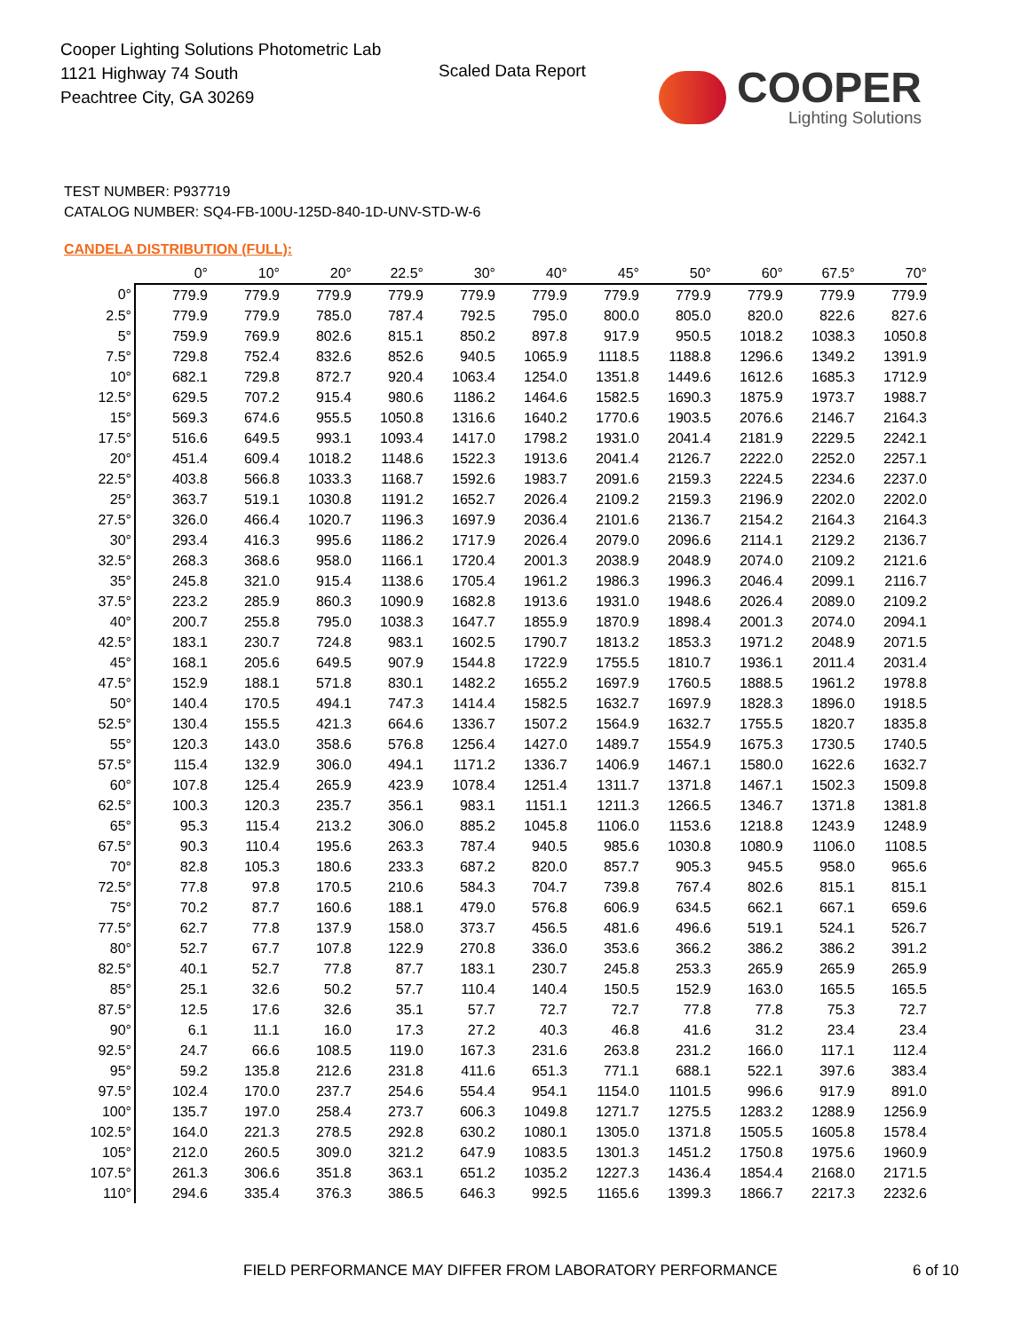Cooper Lighting Solutions Photometric Lab
1121 Highway 74 South
Peachtree City, GA 30269
Scaled Data Report
COOPER
Lighting Solutions
TEST NUMBER: P937719
CATALOG NUMBER: SQ4-FB-100U-125D-840-1D-UNV-STD-W-6
CANDELA DISTRIBUTION (FULL):
| | 0° | 10° | 20° | 22.5° | 30° | 40° | 45° | 50° | 60° | 67.5° | 70° |
| --- | --- | --- | --- | --- | --- | --- | --- | --- | --- | --- | --- |
| 0° | 779.9 | 779.9 | 779.9 | 779.9 | 779.9 | 779.9 | 779.9 | 779.9 | 779.9 | 779.9 | 779.9 |
| 2.5° | 779.9 | 779.9 | 785.0 | 787.4 | 792.5 | 795.0 | 800.0 | 805.0 | 820.0 | 822.6 | 827.6 |
| 5° | 759.9 | 769.9 | 802.6 | 815.1 | 850.2 | 897.8 | 917.9 | 950.5 | 1018.2 | 1038.3 | 1050.8 |
| 7.5° | 729.8 | 752.4 | 832.6 | 852.6 | 940.5 | 1065.9 | 1118.5 | 1188.8 | 1296.6 | 1349.2 | 1391.9 |
| 10° | 682.1 | 729.8 | 872.7 | 920.4 | 1063.4 | 1254.0 | 1351.8 | 1449.6 | 1612.6 | 1685.3 | 1712.9 |
| 12.5° | 629.5 | 707.2 | 915.4 | 980.6 | 1186.2 | 1464.6 | 1582.5 | 1690.3 | 1875.9 | 1973.7 | 1988.7 |
| 15° | 569.3 | 674.6 | 955.5 | 1050.8 | 1316.6 | 1640.2 | 1770.6 | 1903.5 | 2076.6 | 2146.7 | 2164.3 |
| 17.5° | 516.6 | 649.5 | 993.1 | 1093.4 | 1417.0 | 1798.2 | 1931.0 | 2041.4 | 2181.9 | 2229.5 | 2242.1 |
| 20° | 451.4 | 609.4 | 1018.2 | 1148.6 | 1522.3 | 1913.6 | 2041.4 | 2126.7 | 2222.0 | 2252.0 | 2257.1 |
| 22.5° | 403.8 | 566.8 | 1033.3 | 1168.7 | 1592.6 | 1983.7 | 2091.6 | 2159.3 | 2224.5 | 2234.6 | 2237.0 |
| 25° | 363.7 | 519.1 | 1030.8 | 1191.2 | 1652.7 | 2026.4 | 2109.2 | 2159.3 | 2196.9 | 2202.0 | 2202.0 |
| 27.5° | 326.0 | 466.4 | 1020.7 | 1196.3 | 1697.9 | 2036.4 | 2101.6 | 2136.7 | 2154.2 | 2164.3 | 2164.3 |
| 30° | 293.4 | 416.3 | 995.6 | 1186.2 | 1717.9 | 2026.4 | 2079.0 | 2096.6 | 2114.1 | 2129.2 | 2136.7 |
| 32.5° | 268.3 | 368.6 | 958.0 | 1166.1 | 1720.4 | 2001.3 | 2038.9 | 2048.9 | 2074.0 | 2109.2 | 2121.6 |
| 35° | 245.8 | 321.0 | 915.4 | 1138.6 | 1705.4 | 1961.2 | 1986.3 | 1996.3 | 2046.4 | 2099.1 | 2116.7 |
| 37.5° | 223.2 | 285.9 | 860.3 | 1090.9 | 1682.8 | 1913.6 | 1931.0 | 1948.6 | 2026.4 | 2089.0 | 2109.2 |
| 40° | 200.7 | 255.8 | 795.0 | 1038.3 | 1647.7 | 1855.9 | 1870.9 | 1898.4 | 2001.3 | 2074.0 | 2094.1 |
| 42.5° | 183.1 | 230.7 | 724.8 | 983.1 | 1602.5 | 1790.7 | 1813.2 | 1853.3 | 1971.2 | 2048.9 | 2071.5 |
| 45° | 168.1 | 205.6 | 649.5 | 907.9 | 1544.8 | 1722.9 | 1755.5 | 1810.7 | 1936.1 | 2011.4 | 2031.4 |
| 47.5° | 152.9 | 188.1 | 571.8 | 830.1 | 1482.2 | 1655.2 | 1697.9 | 1760.5 | 1888.5 | 1961.2 | 1978.8 |
| 50° | 140.4 | 170.5 | 494.1 | 747.3 | 1414.4 | 1582.5 | 1632.7 | 1697.9 | 1828.3 | 1896.0 | 1918.5 |
| 52.5° | 130.4 | 155.5 | 421.3 | 664.6 | 1336.7 | 1507.2 | 1564.9 | 1632.7 | 1755.5 | 1820.7 | 1835.8 |
| 55° | 120.3 | 143.0 | 358.6 | 576.8 | 1256.4 | 1427.0 | 1489.7 | 1554.9 | 1675.3 | 1730.5 | 1740.5 |
| 57.5° | 115.4 | 132.9 | 306.0 | 494.1 | 1171.2 | 1336.7 | 1406.9 | 1467.1 | 1580.0 | 1622.6 | 1632.7 |
| 60° | 107.8 | 125.4 | 265.9 | 423.9 | 1078.4 | 1251.4 | 1311.7 | 1371.8 | 1467.1 | 1502.3 | 1509.8 |
| 62.5° | 100.3 | 120.3 | 235.7 | 356.1 | 983.1 | 1151.1 | 1211.3 | 1266.5 | 1346.7 | 1371.8 | 1381.8 |
| 65° | 95.3 | 115.4 | 213.2 | 306.0 | 885.2 | 1045.8 | 1106.0 | 1153.6 | 1218.8 | 1243.9 | 1248.9 |
| 67.5° | 90.3 | 110.4 | 195.6 | 263.3 | 787.4 | 940.5 | 985.6 | 1030.8 | 1080.9 | 1106.0 | 1108.5 |
| 70° | 82.8 | 105.3 | 180.6 | 233.3 | 687.2 | 820.0 | 857.7 | 905.3 | 945.5 | 958.0 | 965.6 |
| 72.5° | 77.8 | 97.8 | 170.5 | 210.6 | 584.3 | 704.7 | 739.8 | 767.4 | 802.6 | 815.1 | 815.1 |
| 75° | 70.2 | 87.7 | 160.6 | 188.1 | 479.0 | 576.8 | 606.9 | 634.5 | 662.1 | 667.1 | 659.6 |
| 77.5° | 62.7 | 77.8 | 137.9 | 158.0 | 373.7 | 456.5 | 481.6 | 496.6 | 519.1 | 524.1 | 526.7 |
| 80° | 52.7 | 67.7 | 107.8 | 122.9 | 270.8 | 336.0 | 353.6 | 366.2 | 386.2 | 386.2 | 391.2 |
| 82.5° | 40.1 | 52.7 | 77.8 | 87.7 | 183.1 | 230.7 | 245.8 | 253.3 | 265.9 | 265.9 | 265.9 |
| 85° | 25.1 | 32.6 | 50.2 | 57.7 | 110.4 | 140.4 | 150.5 | 152.9 | 163.0 | 165.5 | 165.5 |
| 87.5° | 12.5 | 17.6 | 32.6 | 35.1 | 57.7 | 72.7 | 72.7 | 77.8 | 77.8 | 75.3 | 72.7 |
| 90° | 6.1 | 11.1 | 16.0 | 17.3 | 27.2 | 40.3 | 46.8 | 41.6 | 31.2 | 23.4 | 23.4 |
| 92.5° | 24.7 | 66.6 | 108.5 | 119.0 | 167.3 | 231.6 | 263.8 | 231.2 | 166.0 | 117.1 | 112.4 |
| 95° | 59.2 | 135.8 | 212.6 | 231.8 | 411.6 | 651.3 | 771.1 | 688.1 | 522.1 | 397.6 | 383.4 |
| 97.5° | 102.4 | 170.0 | 237.7 | 254.6 | 554.4 | 954.1 | 1154.0 | 1101.5 | 996.6 | 917.9 | 891.0 |
| 100° | 135.7 | 197.0 | 258.4 | 273.7 | 606.3 | 1049.8 | 1271.7 | 1275.5 | 1283.2 | 1288.9 | 1256.9 |
| 102.5° | 164.0 | 221.3 | 278.5 | 292.8 | 630.2 | 1080.1 | 1305.0 | 1371.8 | 1505.5 | 1605.8 | 1578.4 |
| 105° | 212.0 | 260.5 | 309.0 | 321.2 | 647.9 | 1083.5 | 1301.3 | 1451.2 | 1750.8 | 1975.6 | 1960.9 |
| 107.5° | 261.3 | 306.6 | 351.8 | 363.1 | 651.2 | 1035.2 | 1227.3 | 1436.4 | 1854.4 | 2168.0 | 2171.5 |
| 110° | 294.6 | 335.4 | 376.3 | 386.5 | 646.3 | 992.5 | 1165.6 | 1399.3 | 1866.7 | 2217.3 | 2232.6 |
FIELD PERFORMANCE MAY DIFFER FROM LABORATORY PERFORMANCE
6 of 10